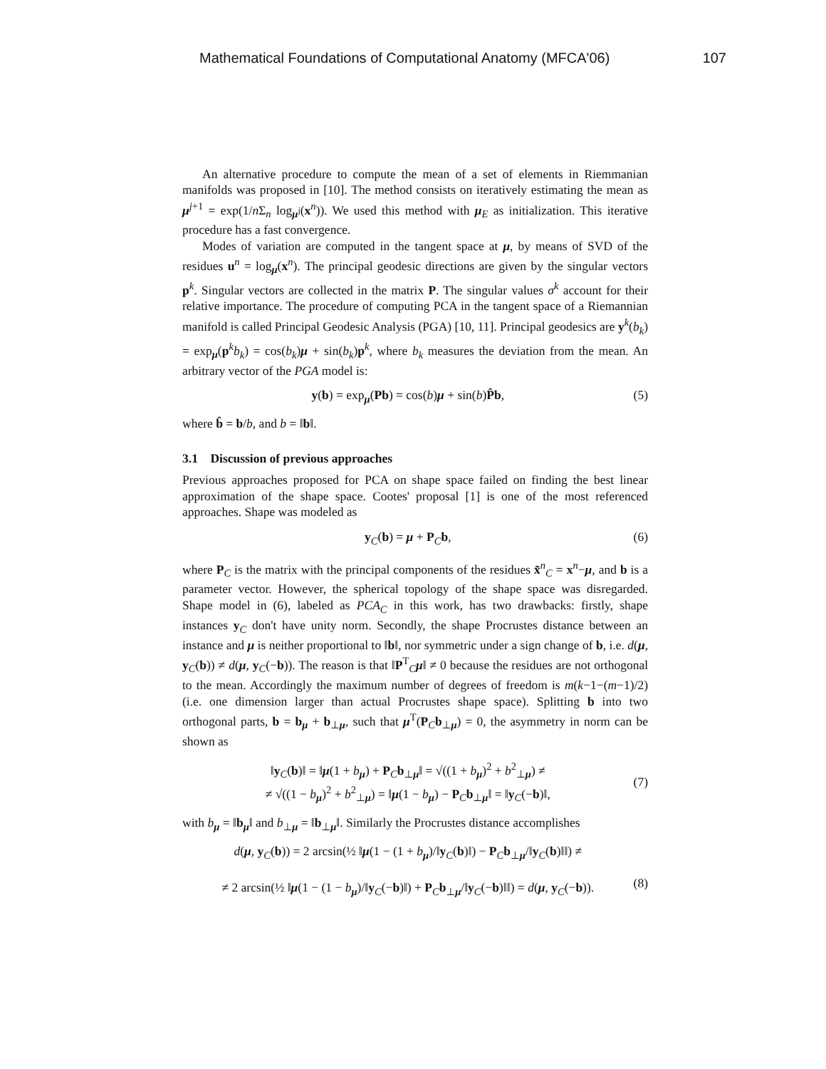Mathematical Foundations of Computational Anatomy (MFCA'06) 107
An alternative procedure to compute the mean of a set of elements in Riemmanian manifolds was proposed in [10]. The method consists on iteratively estimating the mean as μ<sup>j+1</sup> = exp(1/n Σ<sub>n</sub> log<sub>μ<sup>j</sup></sub>(x<sup>n</sup>)). We used this method with μ<sub>E</sub> as initialization. This iterative procedure has a fast convergence.
Modes of variation are computed in the tangent space at μ, by means of SVD of the residues u<sup>n</sup> = log<sub>μ</sub>(x<sup>n</sup>). The principal geodesic directions are given by the singular vectors p<sup>k</sup>. Singular vectors are collected in the matrix P. The singular values σ<sup>k</sup> account for their relative importance. The procedure of computing PCA in the tangent space of a Riemannian manifold is called Principal Geodesic Analysis (PGA) [10, 11]. Principal geodesics are y<sup>k</sup>(b<sub>k</sub>) = exp<sub>μ</sub>(p<sup>k</sup>b<sub>k</sub>) = cos(b<sub>k</sub>)μ + sin(b<sub>k</sub>)p<sup>k</sup>, where b<sub>k</sub> measures the deviation from the mean. An arbitrary vector of the PGA model is:
y(b) = exp<sub>μ</sub>(Pb) = cos(b)μ + sin(b)P̂b, (5)
where b̂ = b/b, and b = ‖b‖.
3.1 Discussion of previous approaches
Previous approaches proposed for PCA on shape space failed on finding the best linear approximation of the shape space. Cootes' proposal [1] is one of the most referenced approaches. Shape was modeled as
y<sub>C</sub>(b) = μ + P<sub>C</sub>b, (6)
where P<sub>C</sub> is the matrix with the principal components of the residues x̃<sup>n</sup><sub>C</sub> = x<sup>n</sup>−μ, and b is a parameter vector. However, the spherical topology of the shape space was disregarded. Shape model in (6), labeled as PCA<sub>C</sub> in this work, has two drawbacks: firstly, shape instances y<sub>C</sub> don't have unity norm. Secondly, the shape Procrustes distance between an instance and μ is neither proportional to ‖b‖, nor symmetric under a sign change of b, i.e. d(μ, y<sub>C</sub>(b)) ≠ d(μ, y<sub>C</sub>(−b)). The reason is that ‖P<sup>T</sup><sub>C</sub>μ‖ ≠ 0 because the residues are not orthogonal to the mean. Accordingly the maximum number of degrees of freedom is m(k−1−(m−1)/2) (i.e. one dimension larger than actual Procrustes shape space). Splitting b into two orthogonal parts, b = b<sub>μ</sub> + b<sub>⊥μ</sub>, such that μ<sup>T</sup>(P<sub>C</sub>b<sub>⊥μ</sub>) = 0, the asymmetry in norm can be shown as
‖y<sub>C</sub>(b)‖ = ‖μ(1 + b<sub>μ</sub>) + P<sub>C</sub>b<sub>⊥μ</sub>‖ = √((1 + b<sub>μ</sub>)<sup>2</sup> + b<sup>2</sup><sub>⊥μ</sub>) ≠
≠ √((1 − b<sub>μ</sub>)<sup>2</sup> + b<sup>2</sup><sub>⊥μ</sub>) = ‖μ(1 − b<sub>μ</sub>) − P<sub>C</sub>b<sub>⊥μ</sub>‖ = ‖y<sub>C</sub>(−b)‖,
(7)
with b<sub>μ</sub> = ‖b<sub>μ</sub>‖ and b<sub>⊥μ</sub> = ‖b<sub>⊥μ</sub>‖. Similarly the Procrustes distance accomplishes
d(μ, y<sub>C</sub>(b)) = 2 arcsin(½ ‖μ(1 − (1 + b<sub>μ</sub>)/‖y<sub>C</sub>(b)‖) − P<sub>C</sub>b<sub>⊥μ</sub>/‖y<sub>C</sub>(b)‖‖) ≠
≠ 2 arcsin(½ ‖μ(1 − (1 − b<sub>μ</sub>)/‖y<sub>C</sub>(−b)‖) + P<sub>C</sub>b<sub>⊥μ</sub>/‖y<sub>C</sub>(−b)‖‖) = d(μ, y<sub>C</sub>(−b)).
(8)